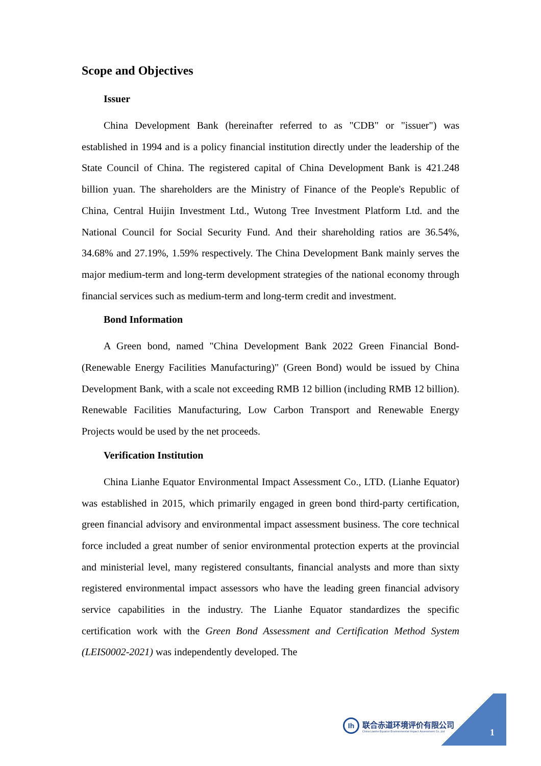Scope and Objectives
Issuer
China Development Bank (hereinafter referred to as "CDB" or "issuer") was established in 1994 and is a policy financial institution directly under the leadership of the State Council of China. The registered capital of China Development Bank is 421.248 billion yuan. The shareholders are the Ministry of Finance of the People's Republic of China, Central Huijin Investment Ltd., Wutong Tree Investment Platform Ltd. and the National Council for Social Security Fund. And their shareholding ratios are 36.54%, 34.68% and 27.19%, 1.59% respectively. The China Development Bank mainly serves the major medium-term and long-term development strategies of the national economy through financial services such as medium-term and long-term credit and investment.
Bond Information
A Green bond, named "China Development Bank 2022 Green Financial Bond-(Renewable Energy Facilities Manufacturing)" (Green Bond) would be issued by China Development Bank, with a scale not exceeding RMB 12 billion (including RMB 12 billion). Renewable Facilities Manufacturing, Low Carbon Transport and Renewable Energy Projects would be used by the net proceeds.
Verification Institution
China Lianhe Equator Environmental Impact Assessment Co., LTD. (Lianhe Equator) was established in 2015, which primarily engaged in green bond third-party certification, green financial advisory and environmental impact assessment business. The core technical force included a great number of senior environmental protection experts at the provincial and ministerial level, many registered consultants, financial analysts and more than sixty registered environmental impact assessors who have the leading green financial advisory service capabilities in the industry. The Lianhe Equator standardizes the specific certification work with the Green Bond Assessment and Certification Method System (LEIS0002-2021) was independently developed. The
Ih
联合赤道环境评价有限公司
China Lianhe Equator Environmental Impact Assessment Co.,Ltd
1